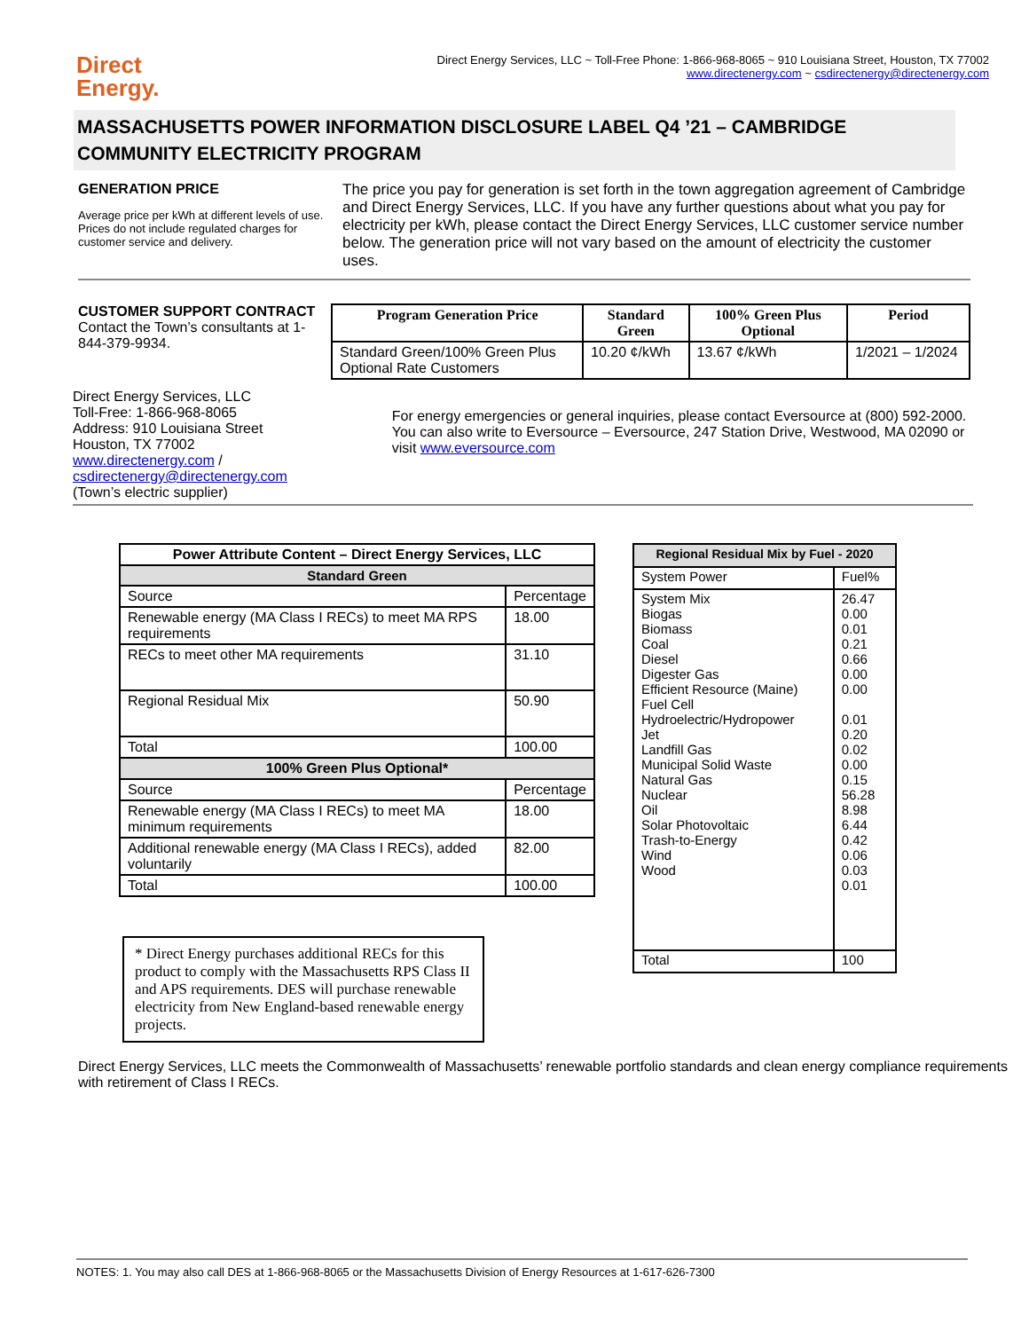Direct
Energy.
Direct Energy Services, LLC ~ Toll-Free Phone: 1-866-968-8065 ~ 910 Louisiana Street, Houston, TX 77002
www.directenergy.com ~ csdirectenergy@directenergy.com
MASSACHUSETTS POWER INFORMATION DISCLOSURE LABEL Q4 ’21 – CAMBRIDGE COMMUNITY ELECTRICITY PROGRAM
GENERATION PRICE
Average price per kWh at different levels of use. Prices do not include regulated charges for customer service and delivery.
The price you pay for generation is set forth in the town aggregation agreement of Cambridge and Direct Energy Services, LLC. If you have any further questions about what you pay for electricity per kWh, please contact the Direct Energy Services, LLC customer service number below. The generation price will not vary based on the amount of electricity the customer uses.
CUSTOMER SUPPORT CONTRACT
Contact the Town’s consultants at 1-844-379-9934.
| Program Generation Price | Standard Green | 100% Green Plus Optional | Period |
| --- | --- | --- | --- |
| Standard Green/100% Green Plus Optional Rate Customers | 10.20 ¢/kWh | 13.67 ¢/kWh | 1/2021 – 1/2024 |
Direct Energy Services, LLC
Toll-Free: 1-866-968-8065
Address: 910 Louisiana Street
Houston, TX 77002
www.directenergy.com / csdirectenergy@directenergy.com
(Town’s electric supplier)
For energy emergencies or general inquiries, please contact Eversource at (800) 592-2000.
You can also write to Eversource – Eversource, 247 Station Drive, Westwood, MA 02090 or visit www.eversource.com
| Power Attribute Content – Direct Energy Services, LLC | |
| --- | --- |
| Standard Green | |
| Source | Percentage |
| Renewable energy (MA Class I RECs) to meet MA RPS requirements | 18.00 |
| RECs to meet other MA requirements | 31.10 |
| Regional Residual Mix | 50.90 |
| Total | 100.00 |
| 100% Green Plus Optional* | |
| Source | Percentage |
| Renewable energy (MA Class I RECs) to meet MA minimum requirements | 18.00 |
| Additional renewable energy (MA Class I RECs), added voluntarily | 82.00 |
| Total | 100.00 |
* Direct Energy purchases additional RECs for this product to comply with the Massachusetts RPS Class II and APS requirements. DES will purchase renewable electricity from New England-based renewable energy projects.
| Regional Residual Mix by Fuel - 2020 | |
| --- | --- |
| System Power | Fuel% |
| System Mix Biogas Biomass Coal Diesel Digester Gas Efficient Resource (Maine) Fuel Cell Hydroelectric/Hydropower Jet Landfill Gas Municipal Solid Waste Natural Gas Nuclear Oil Solar Photovoltaic Trash-to-Energy Wind Wood | 26.47 0.00 0.01 0.21 0.66 0.00 0.00 0.01 0.20 0.02 0.00 0.15 56.28 8.98 6.44 0.42 0.06 0.03 0.01 |
| Total | 100 |
Direct Energy Services, LLC meets the Commonwealth of Massachusetts’ renewable portfolio standards and clean energy compliance requirements with retirement of Class I RECs.
NOTES: 1. You may also call DES at 1-866-968-8065 or the Massachusetts Division of Energy Resources at 1-617-626-7300